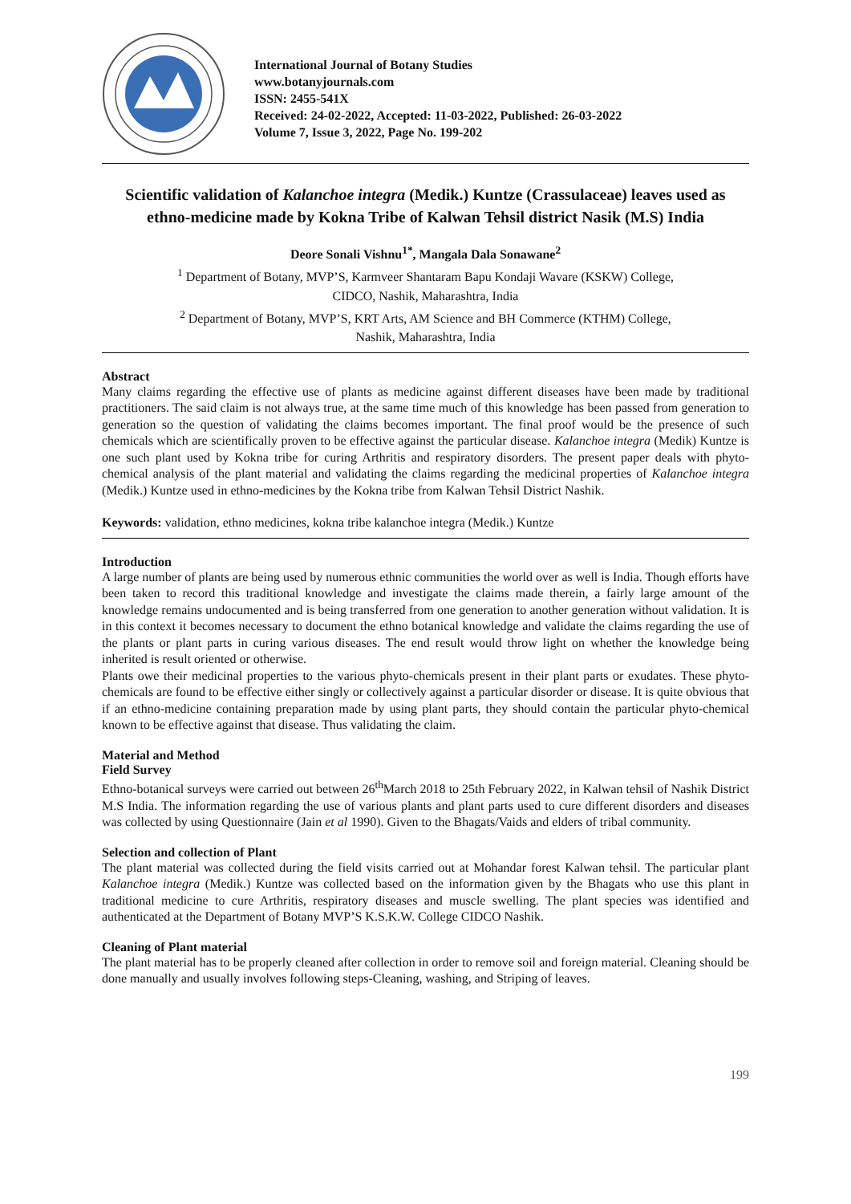International Journal of Botany Studies
www.botanyjournals.com
ISSN: 2455-541X
Received: 24-02-2022, Accepted: 11-03-2022, Published: 26-03-2022
Volume 7, Issue 3, 2022, Page No. 199-202
Scientific validation of Kalanchoe integra (Medik.) Kuntze (Crassulaceae) leaves used as ethno-medicine made by Kokna Tribe of Kalwan Tehsil district Nasik (M.S) India
Deore Sonali Vishnu<sup>1*</sup>, Mangala Dala Sonawane<sup>2</sup>
<sup>1</sup> Department of Botany, MVP’S, Karmveer Shantaram Bapu Kondaji Wavare (KSKW) College,
CIDCO, Nashik, Maharashtra, India
<sup>2</sup> Department of Botany, MVP’S, KRT Arts, AM Science and BH Commerce (KTHM) College,
Nashik, Maharashtra, India
Abstract
Many claims regarding the effective use of plants as medicine against different diseases have been made by traditional practitioners. The said claim is not always true, at the same time much of this knowledge has been passed from generation to generation so the question of validating the claims becomes important. The final proof would be the presence of such chemicals which are scientifically proven to be effective against the particular disease. Kalanchoe integra (Medik) Kuntze is one such plant used by Kokna tribe for curing Arthritis and respiratory disorders. The present paper deals with phyto-chemical analysis of the plant material and validating the claims regarding the medicinal properties of Kalanchoe integra (Medik.) Kuntze used in ethno-medicines by the Kokna tribe from Kalwan Tehsil District Nashik.
Keywords: validation, ethno medicines, kokna tribe kalanchoe integra (Medik.) Kuntze
Introduction
A large number of plants are being used by numerous ethnic communities the world over as well is India. Though efforts have been taken to record this traditional knowledge and investigate the claims made therein, a fairly large amount of the knowledge remains undocumented and is being transferred from one generation to another generation without validation. It is in this context it becomes necessary to document the ethno botanical knowledge and validate the claims regarding the use of the plants or plant parts in curing various diseases. The end result would throw light on whether the knowledge being inherited is result oriented or otherwise.
Plants owe their medicinal properties to the various phyto-chemicals present in their plant parts or exudates. These phyto-chemicals are found to be effective either singly or collectively against a particular disorder or disease. It is quite obvious that if an ethno-medicine containing preparation made by using plant parts, they should contain the particular phyto-chemical known to be effective against that disease. Thus validating the claim.
Material and Method
Field Survey
Ethno-botanical surveys were carried out between 26<sup>th</sup>March 2018 to 25th February 2022, in Kalwan tehsil of Nashik District M.S India. The information regarding the use of various plants and plant parts used to cure different disorders and diseases was collected by using Questionnaire (Jain et al 1990). Given to the Bhagats/Vaids and elders of tribal community.
Selection and collection of Plant
The plant material was collected during the field visits carried out at Mohandar forest Kalwan tehsil. The particular plant Kalanchoe integra (Medik.) Kuntze was collected based on the information given by the Bhagats who use this plant in traditional medicine to cure Arthritis, respiratory diseases and muscle swelling. The plant species was identified and authenticated at the Department of Botany MVP’S K.S.K.W. College CIDCO Nashik.
Cleaning of Plant material
The plant material has to be properly cleaned after collection in order to remove soil and foreign material. Cleaning should be done manually and usually involves following steps-Cleaning, washing, and Striping of leaves.
199